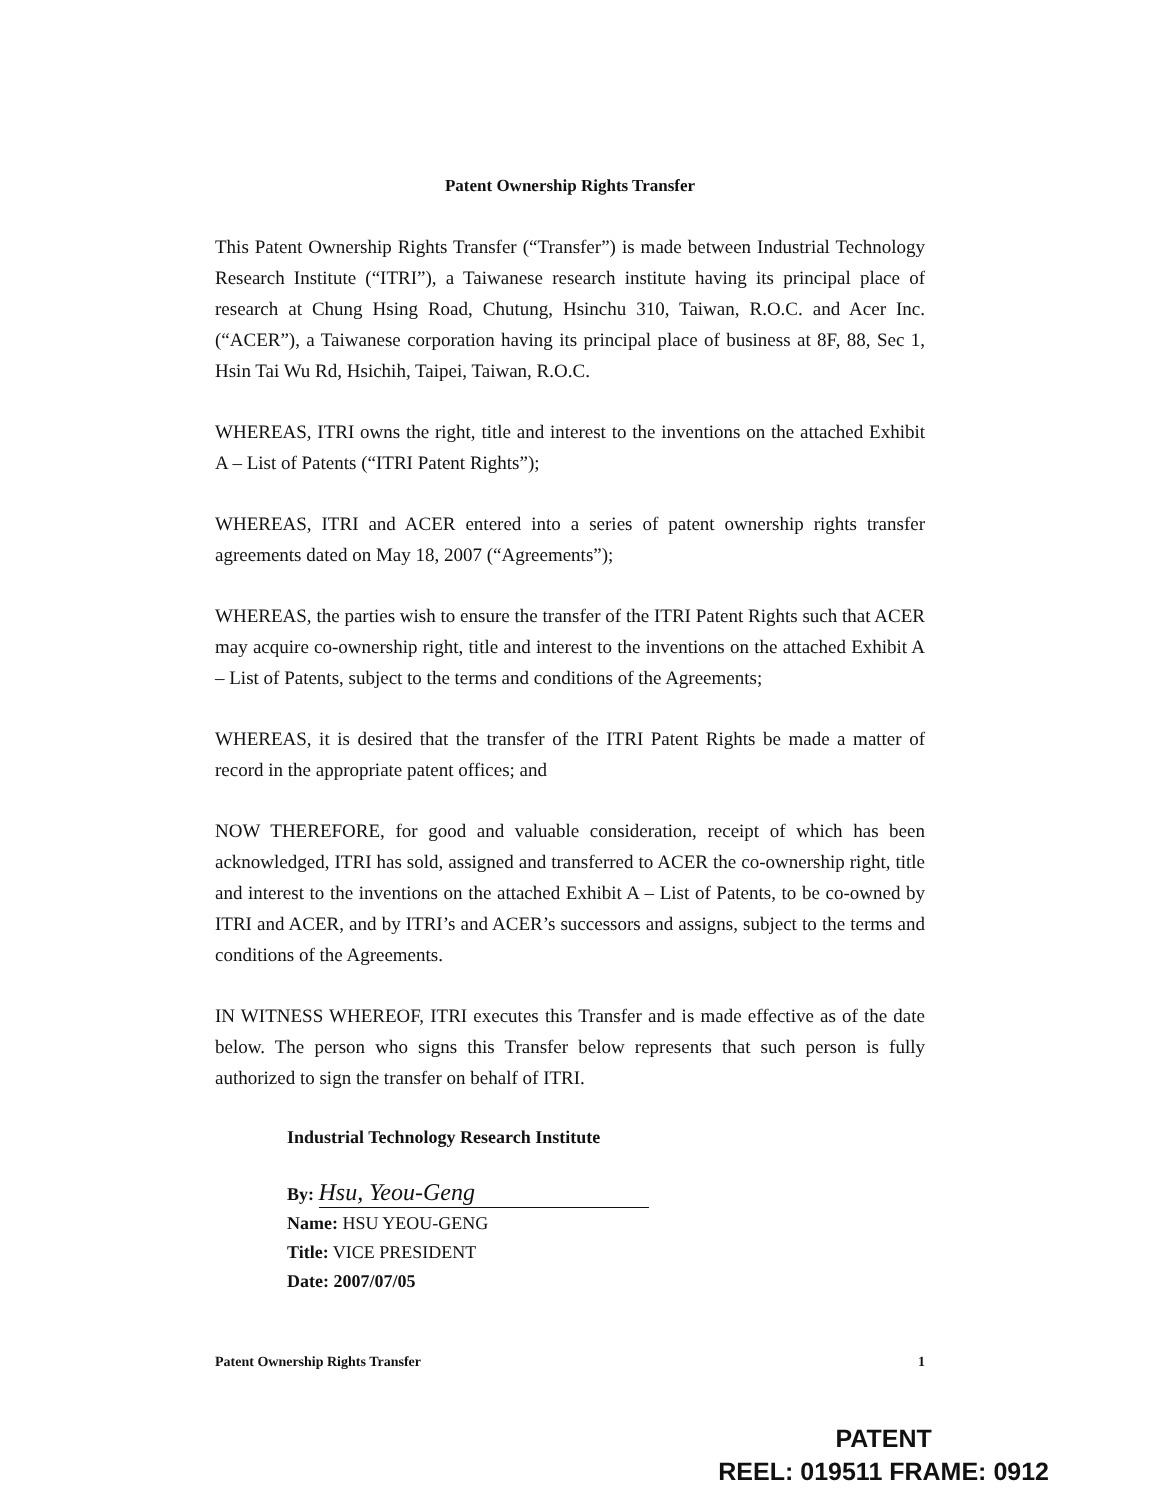Patent Ownership Rights Transfer
This Patent Ownership Rights Transfer (“Transfer”) is made between Industrial Technology Research Institute (“ITRI”), a Taiwanese research institute having its principal place of research at Chung Hsing Road, Chutung, Hsinchu 310, Taiwan, R.O.C. and Acer Inc. (“ACER”), a Taiwanese corporation having its principal place of business at 8F, 88, Sec 1, Hsin Tai Wu Rd, Hsichih, Taipei, Taiwan, R.O.C.
WHEREAS, ITRI owns the right, title and interest to the inventions on the attached Exhibit A – List of Patents (“ITRI Patent Rights”);
WHEREAS, ITRI and ACER entered into a series of patent ownership rights transfer agreements dated on May 18, 2007 (“Agreements”);
WHEREAS, the parties wish to ensure the transfer of the ITRI Patent Rights such that ACER may acquire co-ownership right, title and interest to the inventions on the attached Exhibit A – List of Patents, subject to the terms and conditions of the Agreements;
WHEREAS, it is desired that the transfer of the ITRI Patent Rights be made a matter of record in the appropriate patent offices; and
NOW THEREFORE, for good and valuable consideration, receipt of which has been acknowledged, ITRI has sold, assigned and transferred to ACER the co-ownership right, title and interest to the inventions on the attached Exhibit A – List of Patents, to be co-owned by ITRI and ACER, and by ITRI’s and ACER’s successors and assigns, subject to the terms and conditions of the Agreements.
IN WITNESS WHEREOF, ITRI executes this Transfer and is made effective as of the date below. The person who signs this Transfer below represents that such person is fully authorized to sign the transfer on behalf of ITRI.
Industrial Technology Research Institute
By: Hsu, Yeou-Geng
Name: HSU YEOU-GENG
Title: VICE PRESIDENT
Date: 2007/07/05
Patent Ownership Rights Transfer 1
PATENT
REEL: 019511 FRAME: 0912